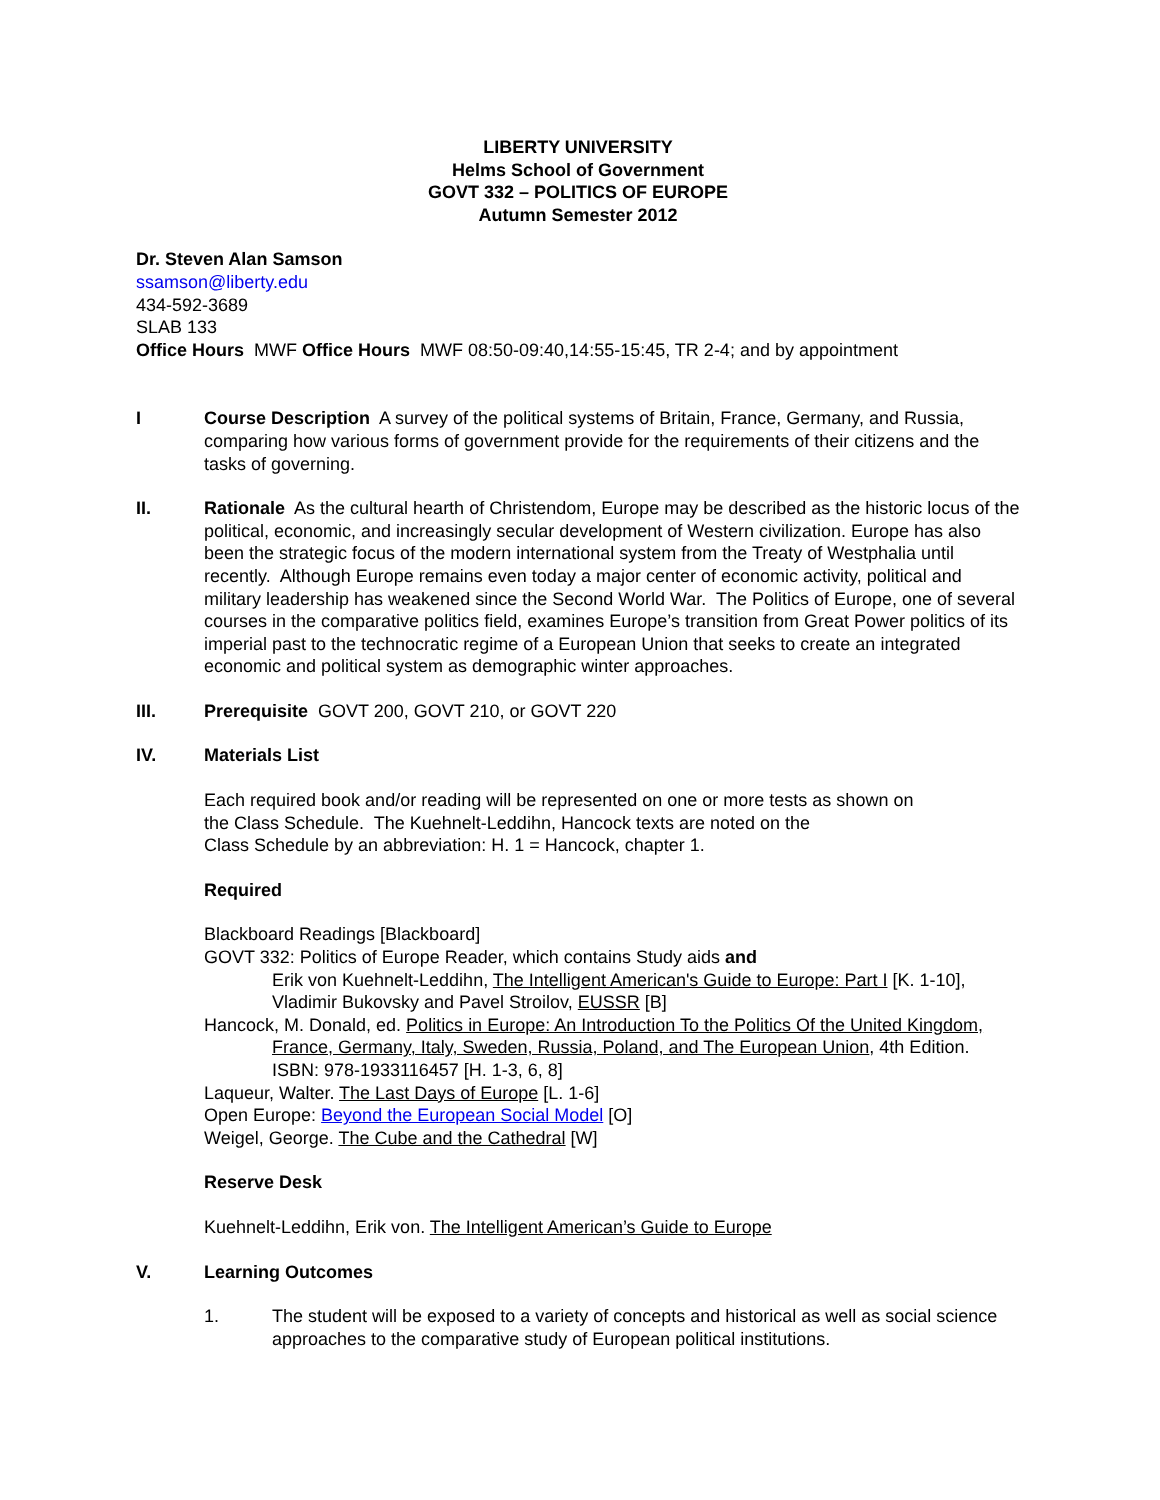LIBERTY UNIVERSITY
Helms School of Government
GOVT 332 – POLITICS OF EUROPE
Autumn Semester 2012
Dr. Steven Alan Samson
ssamson@liberty.edu
434-592-3689
SLAB 133
Office Hours MWF Office Hours MWF 08:50-09:40,14:55-15:45, TR 2-4; and by appointment
I Course Description A survey of the political systems of Britain, France, Germany, and Russia, comparing how various forms of government provide for the requirements of their citizens and the tasks of governing.
II. Rationale As the cultural hearth of Christendom, Europe may be described as the historic locus of the political, economic, and increasingly secular development of Western civilization. Europe has also been the strategic focus of the modern international system from the Treaty of Westphalia until recently. Although Europe remains even today a major center of economic activity, political and military leadership has weakened since the Second World War. The Politics of Europe, one of several courses in the comparative politics field, examines Europe’s transition from Great Power politics of its imperial past to the technocratic regime of a European Union that seeks to create an integrated economic and political system as demographic winter approaches.
III. Prerequisite GOVT 200, GOVT 210, or GOVT 220
IV. Materials List
Each required book and/or reading will be represented on one or more tests as shown on
the Class Schedule. The Kuehnelt-Leddihn, Hancock texts are noted on the
Class Schedule by an abbreviation: H. 1 = Hancock, chapter 1.
Required
Blackboard Readings [Blackboard]
GOVT 332: Politics of Europe Reader, which contains Study aids and
Erik von Kuehnelt-Leddihn, The Intelligent American's Guide to Europe: Part I [K. 1-10],
Vladimir Bukovsky and Pavel Stroilov, EUSSR [B]
Hancock, M. Donald, ed. Politics in Europe: An Introduction To the Politics Of the United Kingdom, France, Germany, Italy, Sweden, Russia, Poland, and The European Union, 4th Edition. ISBN: 978-1933116457 [H. 1-3, 6, 8]
Laqueur, Walter. The Last Days of Europe [L. 1-6]
Open Europe: Beyond the European Social Model [O]
Weigel, George. The Cube and the Cathedral [W]
Reserve Desk
Kuehnelt-Leddihn, Erik von. The Intelligent American’s Guide to Europe
V. Learning Outcomes
1. The student will be exposed to a variety of concepts and historical as well as social science approaches to the comparative study of European political institutions.